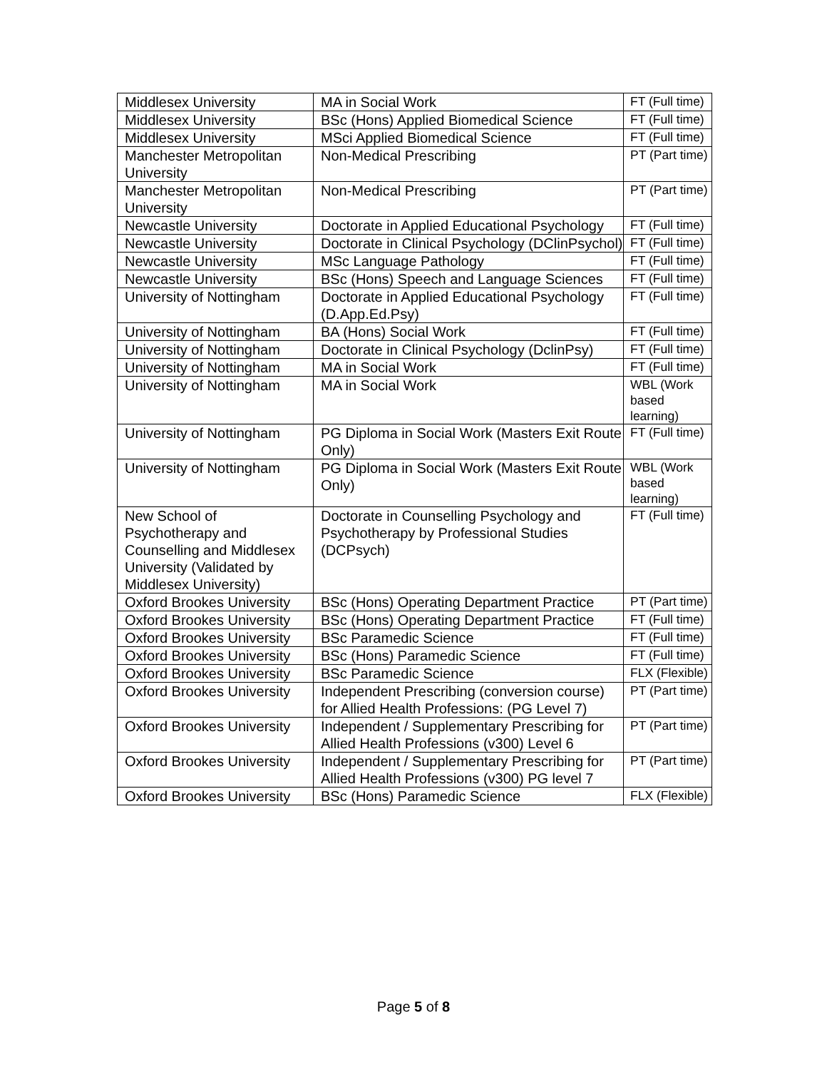| Middlesex University | MA in Social Work | FT (Full time) |
| Middlesex University | BSc (Hons) Applied Biomedical Science | FT (Full time) |
| Middlesex University | MSci Applied Biomedical Science | FT (Full time) |
| Manchester Metropolitan University | Non-Medical Prescribing | PT (Part time) |
| Manchester Metropolitan University | Non-Medical Prescribing | PT (Part time) |
| Newcastle University | Doctorate in Applied Educational Psychology | FT (Full time) |
| Newcastle University | Doctorate in Clinical Psychology (DClinPsychol) | FT (Full time) |
| Newcastle University | MSc Language Pathology | FT (Full time) |
| Newcastle University | BSc (Hons) Speech and Language Sciences | FT (Full time) |
| University of Nottingham | Doctorate in Applied Educational Psychology (D.App.Ed.Psy) | FT (Full time) |
| University of Nottingham | BA (Hons) Social Work | FT (Full time) |
| University of Nottingham | Doctorate in Clinical Psychology (DclinPsy) | FT (Full time) |
| University of Nottingham | MA in Social Work | FT (Full time) |
| University of Nottingham | MA in Social Work | WBL (Work based learning) |
| University of Nottingham | PG Diploma in Social Work (Masters Exit Route Only) | FT (Full time) |
| University of Nottingham | PG Diploma in Social Work (Masters Exit Route Only) | WBL (Work based learning) |
| New School of Psychotherapy and Counselling and Middlesex University (Validated by Middlesex University) | Doctorate in Counselling Psychology and Psychotherapy by Professional Studies (DCPsych) | FT (Full time) |
| Oxford Brookes University | BSc (Hons) Operating Department Practice | PT (Part time) |
| Oxford Brookes University | BSc (Hons) Operating Department Practice | FT (Full time) |
| Oxford Brookes University | BSc Paramedic Science | FT (Full time) |
| Oxford Brookes University | BSc (Hons) Paramedic Science | FT (Full time) |
| Oxford Brookes University | BSc Paramedic Science | FLX (Flexible) |
| Oxford Brookes University | Independent Prescribing (conversion course) for Allied Health Professions: (PG Level 7) | PT (Part time) |
| Oxford Brookes University | Independent / Supplementary Prescribing for Allied Health Professions (v300) Level 6 | PT (Part time) |
| Oxford Brookes University | Independent / Supplementary Prescribing for Allied Health Professions (v300) PG level 7 | PT (Part time) |
| Oxford Brookes University | BSc (Hons) Paramedic Science | FLX (Flexible) |
Page 5 of 8